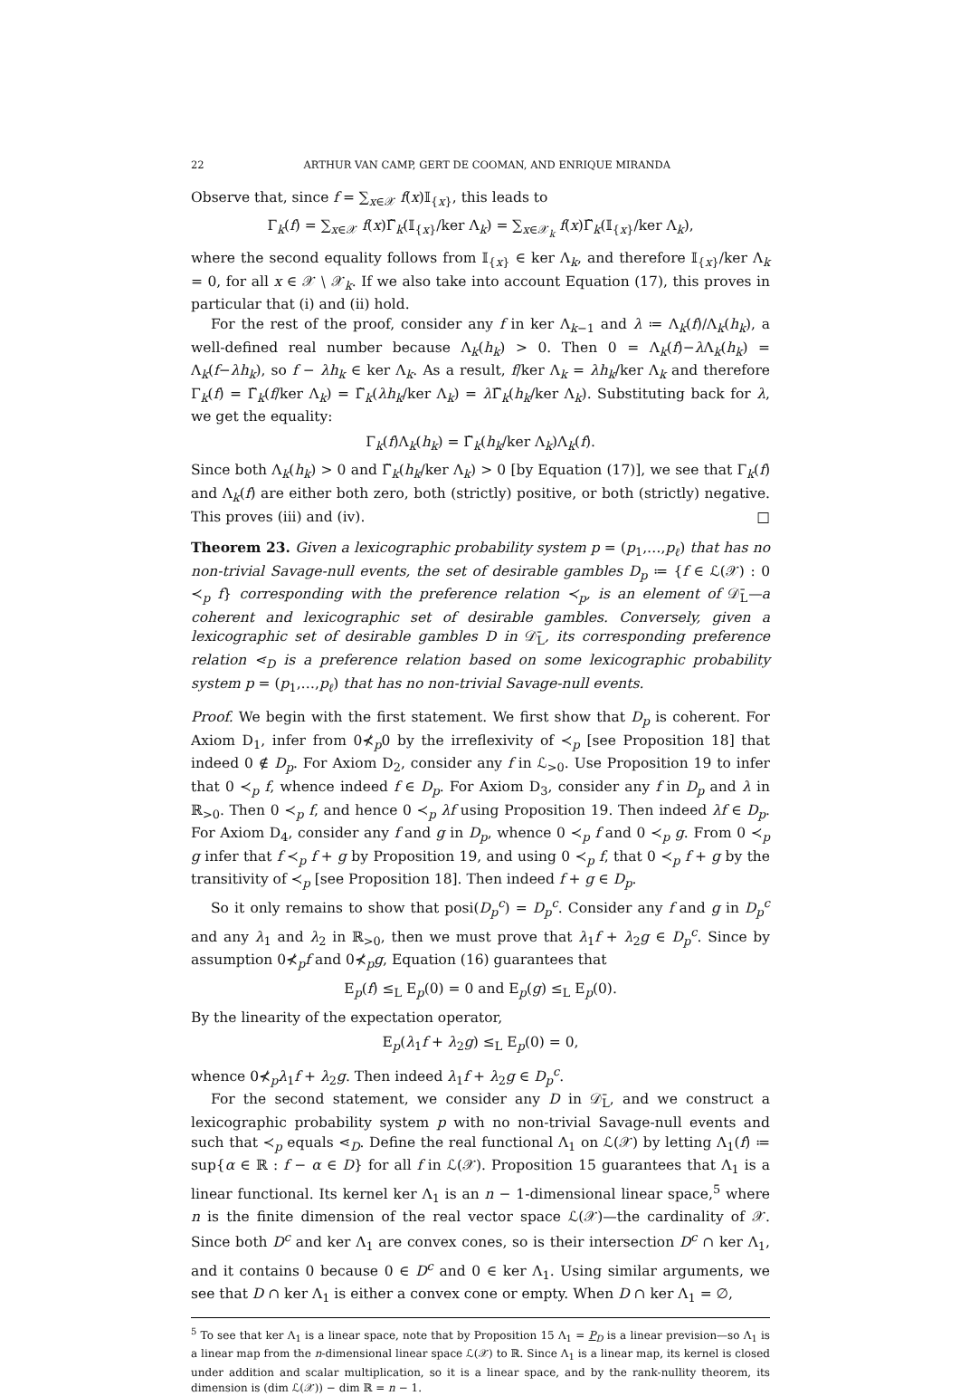22 ARTHUR VAN CAMP, GERT DE COOMAN, AND ENRIQUE MIRANDA
Observe that, since f = ∑<sub>x∈𝒳</sub> f(x)𝕀<sub>{x}</sub>, this leads to
Γ<sub>k</sub>(f) = ∑<sub>x∈𝒳</sub> f(x)Γ̃<sub>k</sub>(𝕀<sub>{x}</sub>/ker Λ<sub>k</sub>) = ∑<sub>x∈𝒳<sub>k</sub></sub> f(x)Γ̃<sub>k</sub>(𝕀<sub>{x}</sub>/ker Λ<sub>k</sub>),
where the second equality follows from 𝕀<sub>{x}</sub> ∈ ker Λ<sub>k</sub>, and therefore 𝕀<sub>{x}</sub>/ker Λ<sub>k</sub> = 0, for all x ∈ 𝒳 ∖ 𝒳<sub>k</sub>. If we also take into account Equation (17), this proves in particular that (i) and (ii) hold.
For the rest of the proof, consider any f in ker Λ<sub>k−1</sub> and λ ≔ Λ<sub>k</sub>(f)/Λ<sub>k</sub>(h<sub>k</sub>), a well-defined real number because Λ<sub>k</sub>(h<sub>k</sub>) > 0. Then 0 = Λ<sub>k</sub>(f)−λ Λ<sub>k</sub>(h<sub>k</sub>) = Λ<sub>k</sub>(f−λh<sub>k</sub>), so f − λh<sub>k</sub> ∈ ker Λ<sub>k</sub>. As a result, f/ker Λ<sub>k</sub> = λh<sub>k</sub>/ker Λ<sub>k</sub> and therefore Γ<sub>k</sub>(f) = Γ̃<sub>k</sub>(f/ker Λ<sub>k</sub>) = Γ̃<sub>k</sub>(λh<sub>k</sub>/ker Λ<sub>k</sub>) = λ Γ̃<sub>k</sub>(h<sub>k</sub>/ker Λ<sub>k</sub>). Substituting back for λ, we get the equality:
Γ<sub>k</sub>(f)Λ<sub>k</sub>(h<sub>k</sub>) = Γ̃<sub>k</sub>(h<sub>k</sub>/ker Λ<sub>k</sub>)Λ<sub>k</sub>(f).
Since both Λ<sub>k</sub>(h<sub>k</sub>) > 0 and Γ̃<sub>k</sub>(h<sub>k</sub>/ker Λ<sub>k</sub>) > 0 [by Equation (17)], we see that Γ<sub>k</sub>(f) and Λ<sub>k</sub>(f) are either both zero, both (strictly) positive, or both (strictly) negative. This proves (iii) and (iv). □
Theorem 23. Given a lexicographic probability system p = (p<sub>1</sub>,…,p<sub>ℓ</sub>) that has no non-trivial Savage-null events, the set of desirable gambles D<sub>p</sub> ≔ {f ∈ ℒ(𝒳) : 0 ≺<sub>p</sub> f} corresponding with the preference relation ≺<sub>p</sub>, is an element of 𝒟̄<sub>L</sub>—a coherent and lexicographic set of desirable gambles. Conversely, given a lexicographic set of desirable gambles D in 𝒟̄<sub>L</sub>, its corresponding preference relation ⋖<sub>D</sub> is a preference relation based on some lexicographic probability system p = (p<sub>1</sub>,…,p<sub>ℓ</sub>) that has no non-trivial Savage-null events.
Proof. We begin with the first statement. We first show that D<sub>p</sub> is coherent. For Axiom D<sub>1</sub>, infer from 0⊀<sub>p</sub>0 by the irreflexivity of ≺<sub>p</sub> [see Proposition 18] that indeed 0 ∉ D<sub>p</sub>. For Axiom D<sub>2</sub>, consider any f in ℒ<sub>>0</sub>. Use Proposition 19 to infer that 0 ≺<sub>p</sub> f, whence indeed f ∈ D<sub>p</sub>. For Axiom D<sub>3</sub>, consider any f in D<sub>p</sub> and λ in ℝ<sub>>0</sub>. Then 0 ≺<sub>p</sub> f, and hence 0 ≺<sub>p</sub> λf using Proposition 19. Then indeed λf ∈ D<sub>p</sub>. For Axiom D<sub>4</sub>, consider any f and g in D<sub>p</sub>, whence 0 ≺<sub>p</sub> f and 0 ≺<sub>p</sub> g. From 0 ≺<sub>p</sub> g infer that f ≺<sub>p</sub> f + g by Proposition 19, and using 0 ≺<sub>p</sub> f, that 0 ≺<sub>p</sub> f + g by the transitivity of ≺<sub>p</sub> [see Proposition 18]. Then indeed f + g ∈ D<sub>p</sub>.
So it only remains to show that posi(D<sub>p</sub><sup>c</sup>) = D<sub>p</sub><sup>c</sup>. Consider any f and g in D<sub>p</sub><sup>c</sup> and any λ<sub>1</sub> and λ<sub>2</sub> in ℝ<sub>>0</sub>, then we must prove that λ<sub>1</sub>f + λ<sub>2</sub>g ∈ D<sub>p</sub><sup>c</sup>. Since by assumption 0⊀<sub>p</sub>f and 0⊀<sub>p</sub>g, Equation (16) guarantees that
E<sub>p</sub>(f) ≤<sub>L</sub> E<sub>p</sub>(0) = 0 and E<sub>p</sub>(g) ≤<sub>L</sub> E<sub>p</sub>(0).
By the linearity of the expectation operator,
E<sub>p</sub>(λ<sub>1</sub>f + λ<sub>2</sub>g) ≤<sub>L</sub> E<sub>p</sub>(0) = 0,
whence 0⊀<sub>p</sub>λ<sub>1</sub>f + λ<sub>2</sub>g. Then indeed λ<sub>1</sub>f + λ<sub>2</sub>g ∈ D<sub>p</sub><sup>c</sup>.
For the second statement, we consider any D in 𝒟̄<sub>L</sub>, and we construct a lexicographic probability system p with no non-trivial Savage-null events and such that ≺<sub>p</sub> equals ⋖<sub>D</sub>. Define the real functional Λ<sub>1</sub> on ℒ(𝒳) by letting Λ<sub>1</sub>(f) ≔ sup{α ∈ ℝ : f − α ∈ D} for all f in ℒ(𝒳). Proposition 15 guarantees that Λ<sub>1</sub> is a linear functional. Its kernel ker Λ<sub>1</sub> is an n − 1-dimensional linear space,<sup>5</sup> where n is the finite dimension of the real vector space ℒ(𝒳)—the cardinality of 𝒳. Since both D<sup>c</sup> and ker Λ<sub>1</sub> are convex cones, so is their intersection D<sup>c</sup> ∩ ker Λ<sub>1</sub>, and it contains 0 because 0 ∈ D<sup>c</sup> and 0 ∈ ker Λ<sub>1</sub>. Using similar arguments, we see that D ∩ ker Λ<sub>1</sub> is either a convex cone or empty. When D ∩ ker Λ<sub>1</sub> = ∅,
<sup>5</sup> To see that ker Λ<sub>1</sub> is a linear space, note that by Proposition 15 Λ<sub>1</sub> = P<sub>D</sub> is a linear prevision—so Λ<sub>1</sub> is a linear map from the n-dimensional linear space ℒ(𝒳) to ℝ. Since Λ<sub>1</sub> is a linear map, its kernel is closed under addition and scalar multiplication, so it is a linear space, and by the rank-nullity theorem, its dimension is (dim ℒ(𝒳)) − dim ℝ = n − 1.